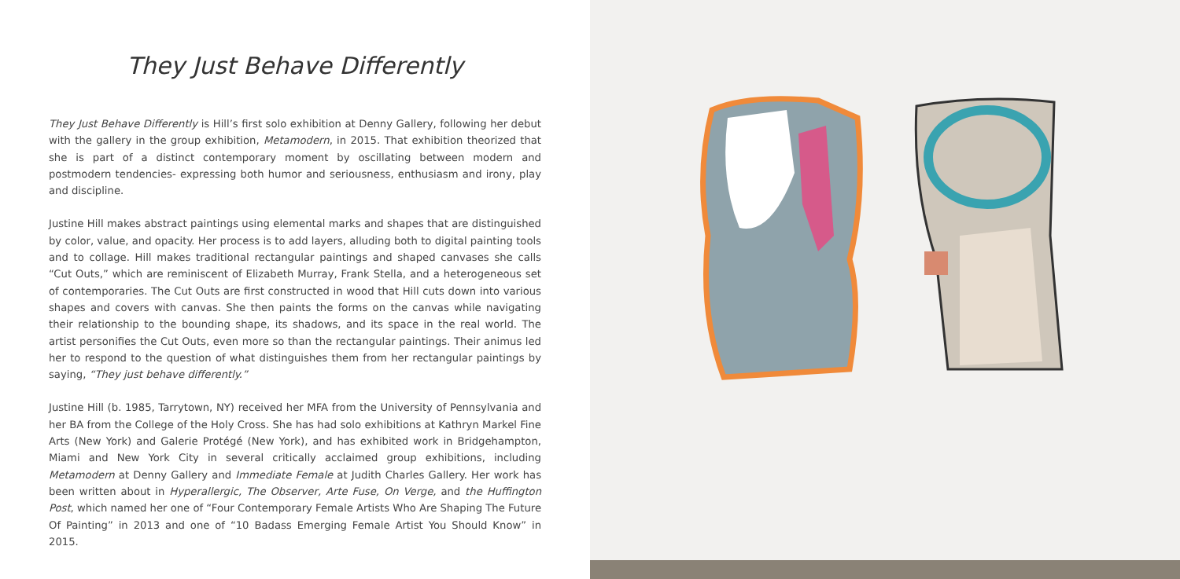They Just Behave Differently
They Just Behave Differently is Hill’s first solo exhibition at Denny Gallery, following her debut with the gallery in the group exhibition, Metamodern, in 2015. That exhibition theorized that she is part of a distinct contemporary moment by oscillating between modern and postmodern tendencies- expressing both humor and seriousness, enthusiasm and irony, play and discipline.
Justine Hill makes abstract paintings using elemental marks and shapes that are distinguished by color, value, and opacity. Her process is to add layers, alluding both to digital painting tools and to collage. Hill makes traditional rectangular paintings and shaped canvases she calls “Cut Outs,” which are reminiscent of Elizabeth Murray, Frank Stella, and a heterogeneous set of contemporaries. The Cut Outs are first constructed in wood that Hill cuts down into various shapes and covers with canvas. She then paints the forms on the canvas while navigating their relationship to the bounding shape, its shadows, and its space in the real world. The artist personifies the Cut Outs, even more so than the rectangular paintings. Their animus led her to respond to the question of what distinguishes them from her rectangular paintings by saying, “They just behave differently.”
Justine Hill (b. 1985, Tarrytown, NY) received her MFA from the University of Pennsylvania and her BA from the College of the Holy Cross. She has had solo exhibitions at Kathryn Markel Fine Arts (New York) and Galerie Protégé (New York), and has exhibited work in Bridgehampton, Miami and New York City in several critically acclaimed group exhibitions, including Metamodern at Denny Gallery and Immediate Female at Judith Charles Gallery. Her work has been written about in Hyperallergic, The Observer, Arte Fuse, On Verge, and the Huffington Post, which named her one of “Four Contemporary Female Artists Who Are Shaping The Future Of Painting” in 2013 and one of “10 Badass Emerging Female Artist You Should Know” in 2015.